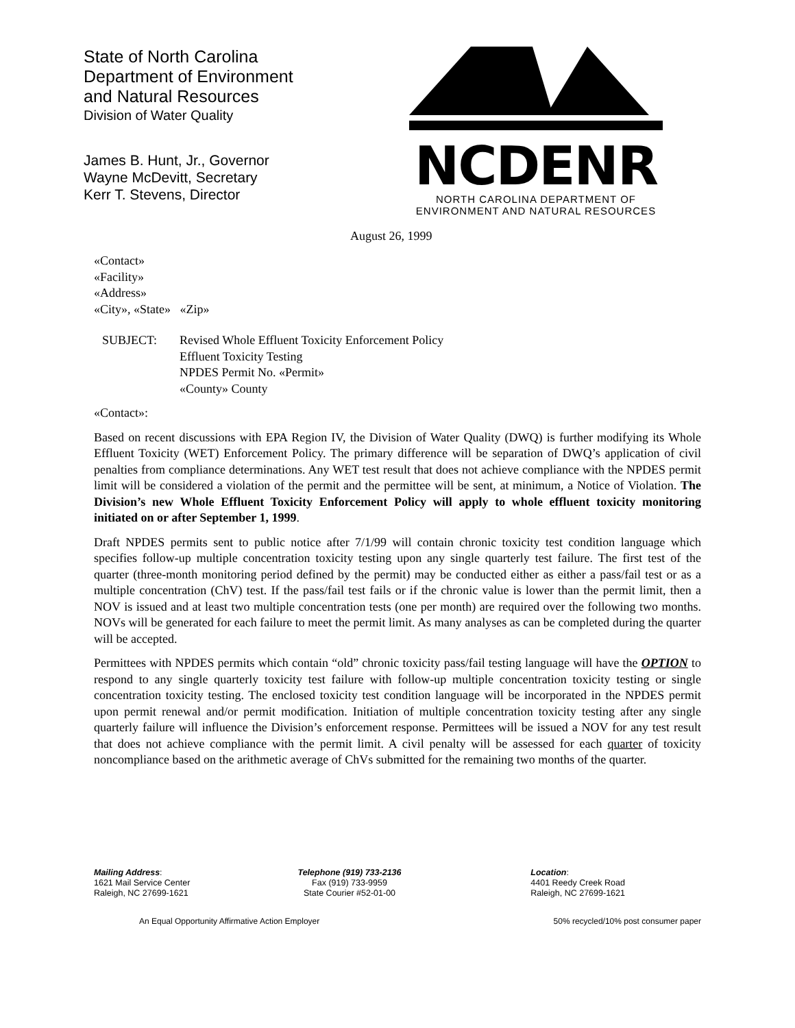State of North Carolina
Department of Environment
and Natural Resources
Division of Water Quality
James B. Hunt, Jr., Governor
Wayne McDevitt, Secretary
Kerr T. Stevens, Director
NCDENR
NORTH CAROLINA DEPARTMENT OF
ENVIRONMENT AND NATURAL RESOURCES
August 26, 1999
«Contact»
«Facility»
«Address»
«City», «State» «Zip»
SUBJECT: Revised Whole Effluent Toxicity Enforcement Policy
Effluent Toxicity Testing
NPDES Permit No. «Permit»
«County» County
«Contact»:
Based on recent discussions with EPA Region IV, the Division of Water Quality (DWQ) is further modifying its Whole Effluent Toxicity (WET) Enforcement Policy. The primary difference will be separation of DWQ’s application of civil penalties from compliance determinations. Any WET test result that does not achieve compliance with the NPDES permit limit will be considered a violation of the permit and the permittee will be sent, at minimum, a Notice of Violation. The Division’s new Whole Effluent Toxicity Enforcement Policy will apply to whole effluent toxicity monitoring initiated on or after September 1, 1999.
Draft NPDES permits sent to public notice after 7/1/99 will contain chronic toxicity test condition language which specifies follow-up multiple concentration toxicity testing upon any single quarterly test failure. The first test of the quarter (three-month monitoring period defined by the permit) may be conducted either as either a pass/fail test or as a multiple concentration (ChV) test. If the pass/fail test fails or if the chronic value is lower than the permit limit, then a NOV is issued and at least two multiple concentration tests (one per month) are required over the following two months. NOVs will be generated for each failure to meet the permit limit. As many analyses as can be completed during the quarter will be accepted.
Permittees with NPDES permits which contain “old” chronic toxicity pass/fail testing language will have the OPTION to respond to any single quarterly toxicity test failure with follow-up multiple concentration toxicity testing or single concentration toxicity testing. The enclosed toxicity test condition language will be incorporated in the NPDES permit upon permit renewal and/or permit modification. Initiation of multiple concentration toxicity testing after any single quarterly failure will influence the Division’s enforcement response. Permittees will be issued a NOV for any test result that does not achieve compliance with the permit limit. A civil penalty will be assessed for each quarter of toxicity noncompliance based on the arithmetic average of ChVs submitted for the remaining two months of the quarter.
Mailing Address:
1621 Mail Service Center
Raleigh, NC 27699-1621
Telephone (919) 733-2136
Fax (919) 733-9959
State Courier #52-01-00
Location:
4401 Reedy Creek Road
Raleigh, NC 27699-1621
An Equal Opportunity Affirmative Action Employer 50% recycled/10% post consumer paper